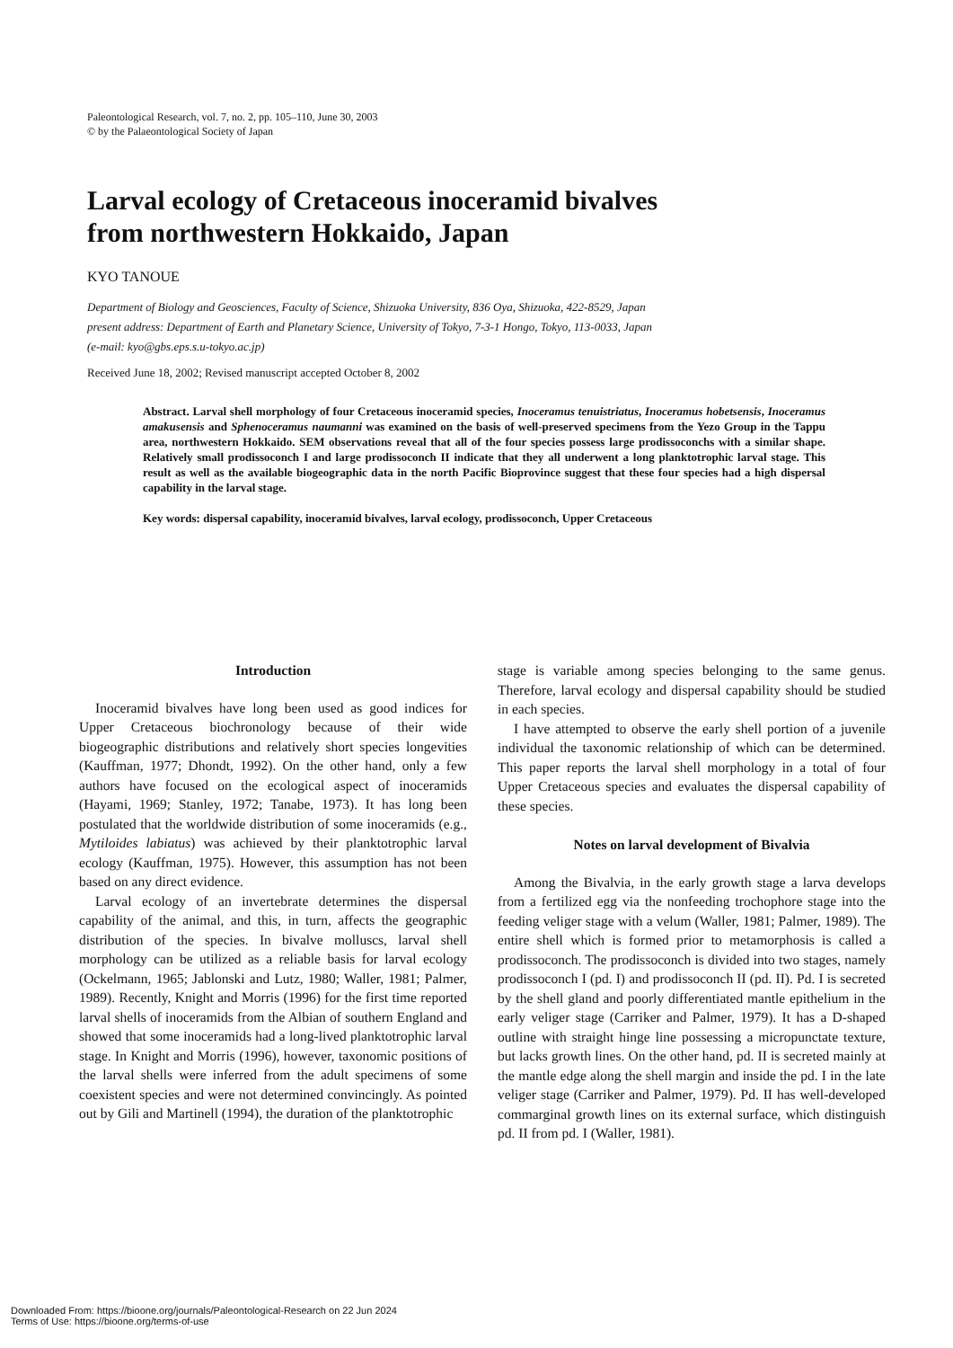Paleontological Research, vol. 7, no. 2, pp. 105–110, June 30, 2003
© by the Palaeontological Society of Japan
Larval ecology of Cretaceous inoceramid bivalves
from northwestern Hokkaido, Japan
KYO TANOUE
Department of Biology and Geosciences, Faculty of Science, Shizuoka University, 836 Oya, Shizuoka, 422-8529, Japan
present address: Department of Earth and Planetary Science, University of Tokyo, 7-3-1 Hongo, Tokyo, 113-0033, Japan
(e-mail: kyo@gbs.eps.s.u-tokyo.ac.jp)
Received June 18, 2002; Revised manuscript accepted October 8, 2002
Abstract. Larval shell morphology of four Cretaceous inoceramid species, Inoceramus tenuistriatus, Inoceramus hobetsensis, Inoceramus amakusensis and Sphenoceramus naumanni was examined on the basis of well-preserved specimens from the Yezo Group in the Tappu area, northwestern Hokkaido. SEM observations reveal that all of the four species possess large prodissoconchs with a similar shape. Relatively small prodissoconch I and large prodissoconch II indicate that they all underwent a long planktotrophic larval stage. This result as well as the available biogeographic data in the north Pacific Bioprovince suggest that these four species had a high dispersal capability in the larval stage.
Key words: dispersal capability, inoceramid bivalves, larval ecology, prodissoconch, Upper Cretaceous
Introduction
Inoceramid bivalves have long been used as good indices for Upper Cretaceous biochronology because of their wide biogeographic distributions and relatively short species longevities (Kauffman, 1977; Dhondt, 1992). On the other hand, only a few authors have focused on the ecological aspect of inoceramids (Hayami, 1969; Stanley, 1972; Tanabe, 1973). It has long been postulated that the worldwide distribution of some inoceramids (e.g., Mytiloides labiatus) was achieved by their planktotrophic larval ecology (Kauffman, 1975). However, this assumption has not been based on any direct evidence.
Larval ecology of an invertebrate determines the dispersal capability of the animal, and this, in turn, affects the geographic distribution of the species. In bivalve molluscs, larval shell morphology can be utilized as a reliable basis for larval ecology (Ockelmann, 1965; Jablonski and Lutz, 1980; Waller, 1981; Palmer, 1989). Recently, Knight and Morris (1996) for the first time reported larval shells of inoceramids from the Albian of southern England and showed that some inoceramids had a long-lived planktotrophic larval stage. In Knight and Morris (1996), however, taxonomic positions of the larval shells were inferred from the adult specimens of some coexistent species and were not determined convincingly. As pointed out by Gili and Martinell (1994), the duration of the planktotrophic
stage is variable among species belonging to the same genus. Therefore, larval ecology and dispersal capability should be studied in each species.
I have attempted to observe the early shell portion of a juvenile individual the taxonomic relationship of which can be determined. This paper reports the larval shell morphology in a total of four Upper Cretaceous species and evaluates the dispersal capability of these species.
Notes on larval development of Bivalvia
Among the Bivalvia, in the early growth stage a larva develops from a fertilized egg via the nonfeeding trochophore stage into the feeding veliger stage with a velum (Waller, 1981; Palmer, 1989). The entire shell which is formed prior to metamorphosis is called a prodissoconch. The prodissoconch is divided into two stages, namely prodissoconch I (pd. I) and prodissoconch II (pd. II). Pd. I is secreted by the shell gland and poorly differentiated mantle epithelium in the early veliger stage (Carriker and Palmer, 1979). It has a D-shaped outline with straight hinge line possessing a micropunctate texture, but lacks growth lines. On the other hand, pd. II is secreted mainly at the mantle edge along the shell margin and inside the pd. I in the late veliger stage (Carriker and Palmer, 1979). Pd. II has well-developed commarginal growth lines on its external surface, which distinguish pd. II from pd. I (Waller, 1981).
Downloaded From: https://bioone.org/journals/Paleontological-Research on 22 Jun 2024
Terms of Use: https://bioone.org/terms-of-use